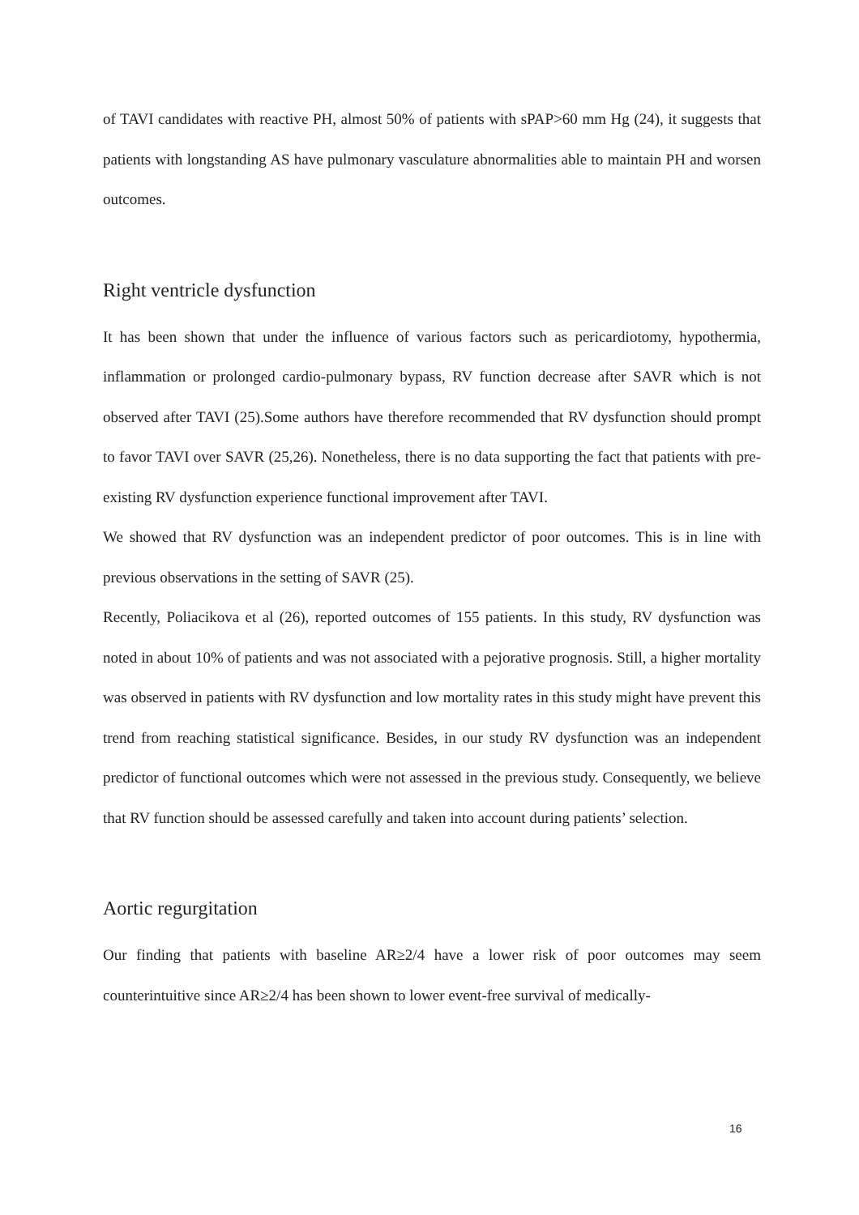of TAVI candidates with reactive PH, almost 50% of patients with sPAP>60 mm Hg (24), it suggests that patients with longstanding AS have pulmonary vasculature abnormalities able to maintain PH and worsen outcomes.
Right ventricle dysfunction
It has been shown that under the influence of various factors such as pericardiotomy, hypothermia, inflammation or prolonged cardio-pulmonary bypass, RV function decrease after SAVR which is not observed after TAVI (25).Some authors have therefore recommended that RV dysfunction should prompt to favor TAVI over SAVR (25,26). Nonetheless, there is no data supporting the fact that patients with pre-existing RV dysfunction experience functional improvement after TAVI.
We showed that RV dysfunction was an independent predictor of poor outcomes. This is in line with previous observations in the setting of SAVR (25).
Recently, Poliacikova et al (26), reported outcomes of 155 patients. In this study, RV dysfunction was noted in about 10% of patients and was not associated with a pejorative prognosis. Still, a higher mortality was observed in patients with RV dysfunction and low mortality rates in this study might have prevent this trend from reaching statistical significance. Besides, in our study RV dysfunction was an independent predictor of functional outcomes which were not assessed in the previous study. Consequently, we believe that RV function should be assessed carefully and taken into account during patients’ selection.
Aortic regurgitation
Our finding that patients with baseline AR≥2/4 have a lower risk of poor outcomes may seem counterintuitive since AR≥2/4 has been shown to lower event-free survival of medically-
16